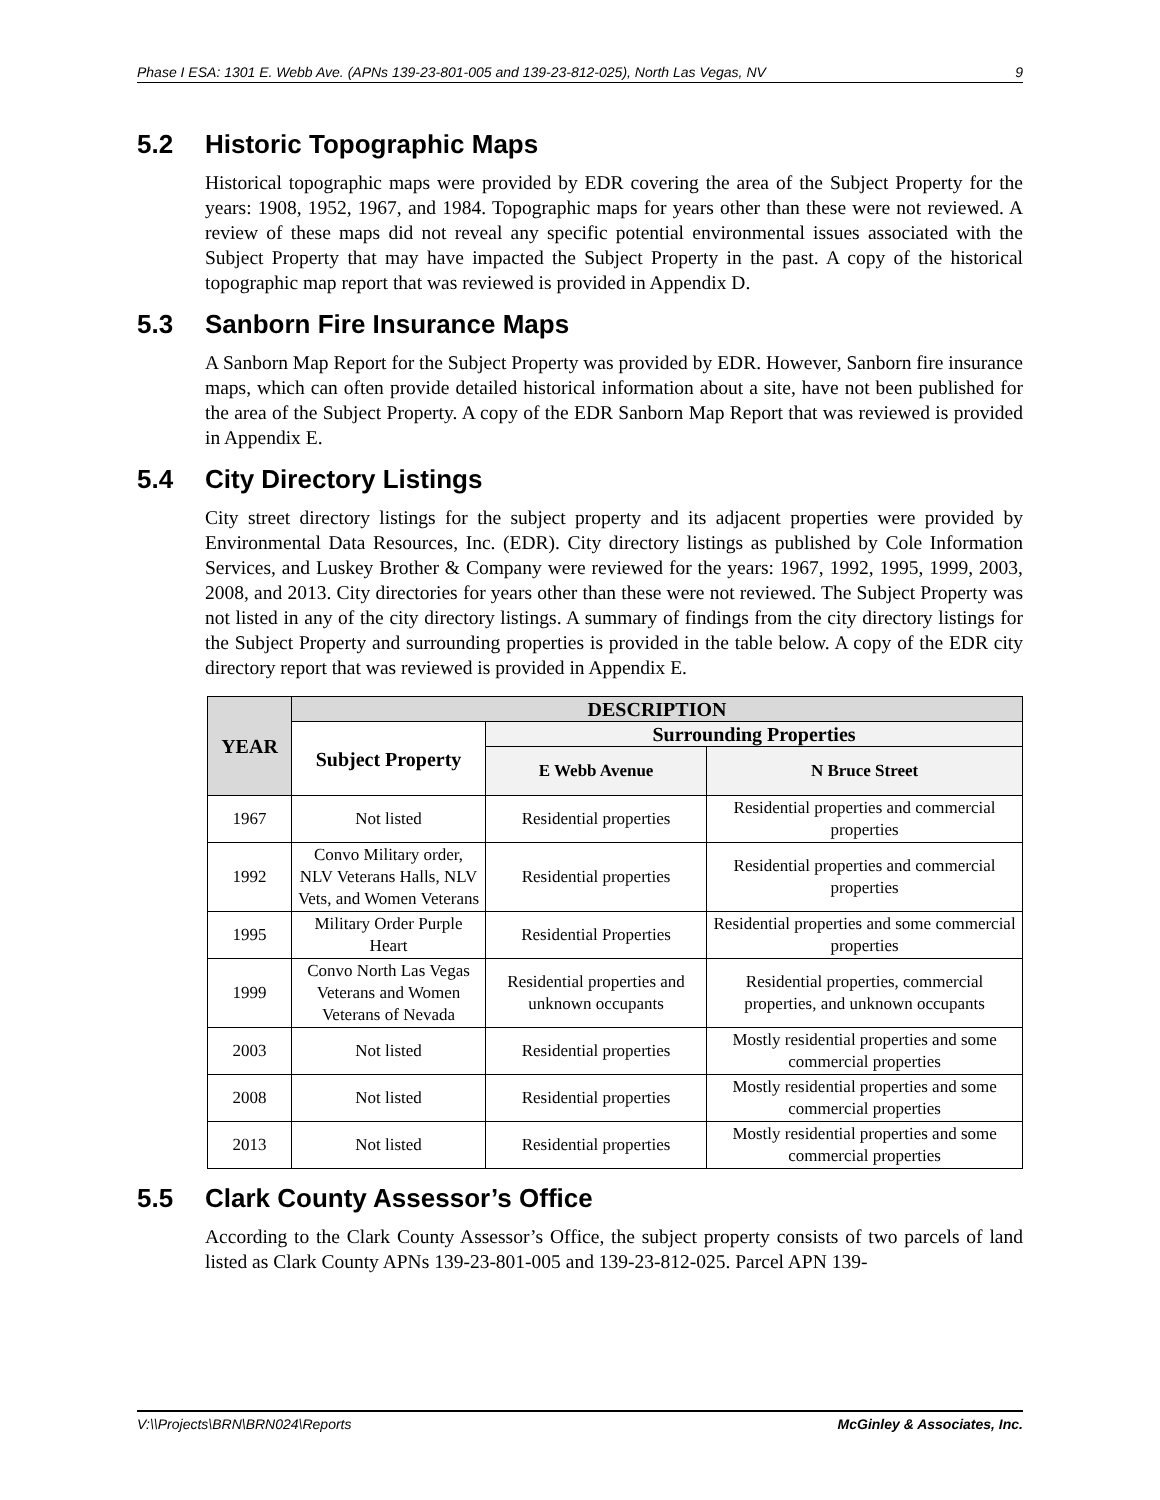Phase I ESA: 1301 E. Webb Ave. (APNs 139-23-801-005 and 139-23-812-025), North Las Vegas, NV 9
5.2 Historic Topographic Maps
Historical topographic maps were provided by EDR covering the area of the Subject Property for the years: 1908, 1952, 1967, and 1984. Topographic maps for years other than these were not reviewed. A review of these maps did not reveal any specific potential environmental issues associated with the Subject Property that may have impacted the Subject Property in the past. A copy of the historical topographic map report that was reviewed is provided in Appendix D.
5.3 Sanborn Fire Insurance Maps
A Sanborn Map Report for the Subject Property was provided by EDR. However, Sanborn fire insurance maps, which can often provide detailed historical information about a site, have not been published for the area of the Subject Property. A copy of the EDR Sanborn Map Report that was reviewed is provided in Appendix E.
5.4 City Directory Listings
City street directory listings for the subject property and its adjacent properties were provided by Environmental Data Resources, Inc. (EDR). City directory listings as published by Cole Information Services, and Luskey Brother & Company were reviewed for the years: 1967, 1992, 1995, 1999, 2003, 2008, and 2013. City directories for years other than these were not reviewed. The Subject Property was not listed in any of the city directory listings. A summary of findings from the city directory listings for the Subject Property and surrounding properties is provided in the table below. A copy of the EDR city directory report that was reviewed is provided in Appendix E.
| YEAR | DESCRIPTION | | |
| --- | --- | --- | --- |
| | Subject Property | Surrounding Properties | |
| | | E Webb Avenue | N Bruce Street |
| 1967 | Not listed | Residential properties | Residential properties and commercial properties |
| 1992 | Convo Military order, NLV Veterans Halls, NLV Vets, and Women Veterans | Residential properties | Residential properties and commercial properties |
| 1995 | Military Order Purple Heart | Residential Properties | Residential properties and some commercial properties |
| 1999 | Convo North Las Vegas Veterans and Women Veterans of Nevada | Residential properties and unknown occupants | Residential properties, commercial properties, and unknown occupants |
| 2003 | Not listed | Residential properties | Mostly residential properties and some commercial properties |
| 2008 | Not listed | Residential properties | Mostly residential properties and some commercial properties |
| 2013 | Not listed | Residential properties | Mostly residential properties and some commercial properties |
5.5 Clark County Assessor’s Office
According to the Clark County Assessor’s Office, the subject property consists of two parcels of land listed as Clark County APNs 139-23-801-005 and 139-23-812-025. Parcel APN 139-
V:\\Projects\BRN\BRN024\Reports McGinley & Associates, Inc.